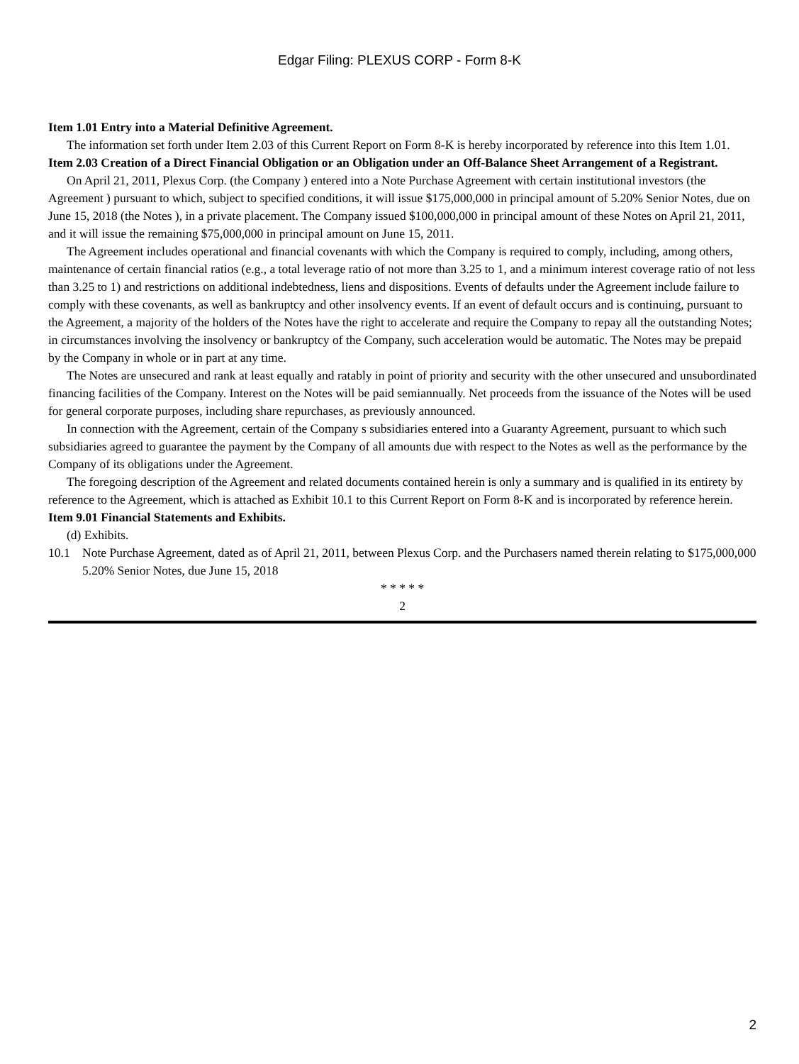Edgar Filing: PLEXUS CORP - Form 8-K
Item 1.01 Entry into a Material Definitive Agreement.
The information set forth under Item 2.03 of this Current Report on Form 8-K is hereby incorporated by reference into this Item 1.01.
Item 2.03 Creation of a Direct Financial Obligation or an Obligation under an Off-Balance Sheet Arrangement of a Registrant.
On April 21, 2011, Plexus Corp. (the Company ) entered into a Note Purchase Agreement with certain institutional investors (the Agreement ) pursuant to which, subject to specified conditions, it will issue $175,000,000 in principal amount of 5.20% Senior Notes, due on June 15, 2018 (the Notes ), in a private placement. The Company issued $100,000,000 in principal amount of these Notes on April 21, 2011, and it will issue the remaining $75,000,000 in principal amount on June 15, 2011.
The Agreement includes operational and financial covenants with which the Company is required to comply, including, among others, maintenance of certain financial ratios (e.g., a total leverage ratio of not more than 3.25 to 1, and a minimum interest coverage ratio of not less than 3.25 to 1) and restrictions on additional indebtedness, liens and dispositions. Events of defaults under the Agreement include failure to comply with these covenants, as well as bankruptcy and other insolvency events. If an event of default occurs and is continuing, pursuant to the Agreement, a majority of the holders of the Notes have the right to accelerate and require the Company to repay all the outstanding Notes; in circumstances involving the insolvency or bankruptcy of the Company, such acceleration would be automatic. The Notes may be prepaid by the Company in whole or in part at any time.
The Notes are unsecured and rank at least equally and ratably in point of priority and security with the other unsecured and unsubordinated financing facilities of the Company. Interest on the Notes will be paid semiannually. Net proceeds from the issuance of the Notes will be used for general corporate purposes, including share repurchases, as previously announced.
In connection with the Agreement, certain of the Company s subsidiaries entered into a Guaranty Agreement, pursuant to which such subsidiaries agreed to guarantee the payment by the Company of all amounts due with respect to the Notes as well as the performance by the Company of its obligations under the Agreement.
The foregoing description of the Agreement and related documents contained herein is only a summary and is qualified in its entirety by reference to the Agreement, which is attached as Exhibit 10.1 to this Current Report on Form 8-K and is incorporated by reference herein.
Item 9.01 Financial Statements and Exhibits.
(d) Exhibits.
10.1 Note Purchase Agreement, dated as of April 21, 2011, between Plexus Corp. and the Purchasers named therein relating to $175,000,000 5.20% Senior Notes, due June 15, 2018
* * * * *
2
2